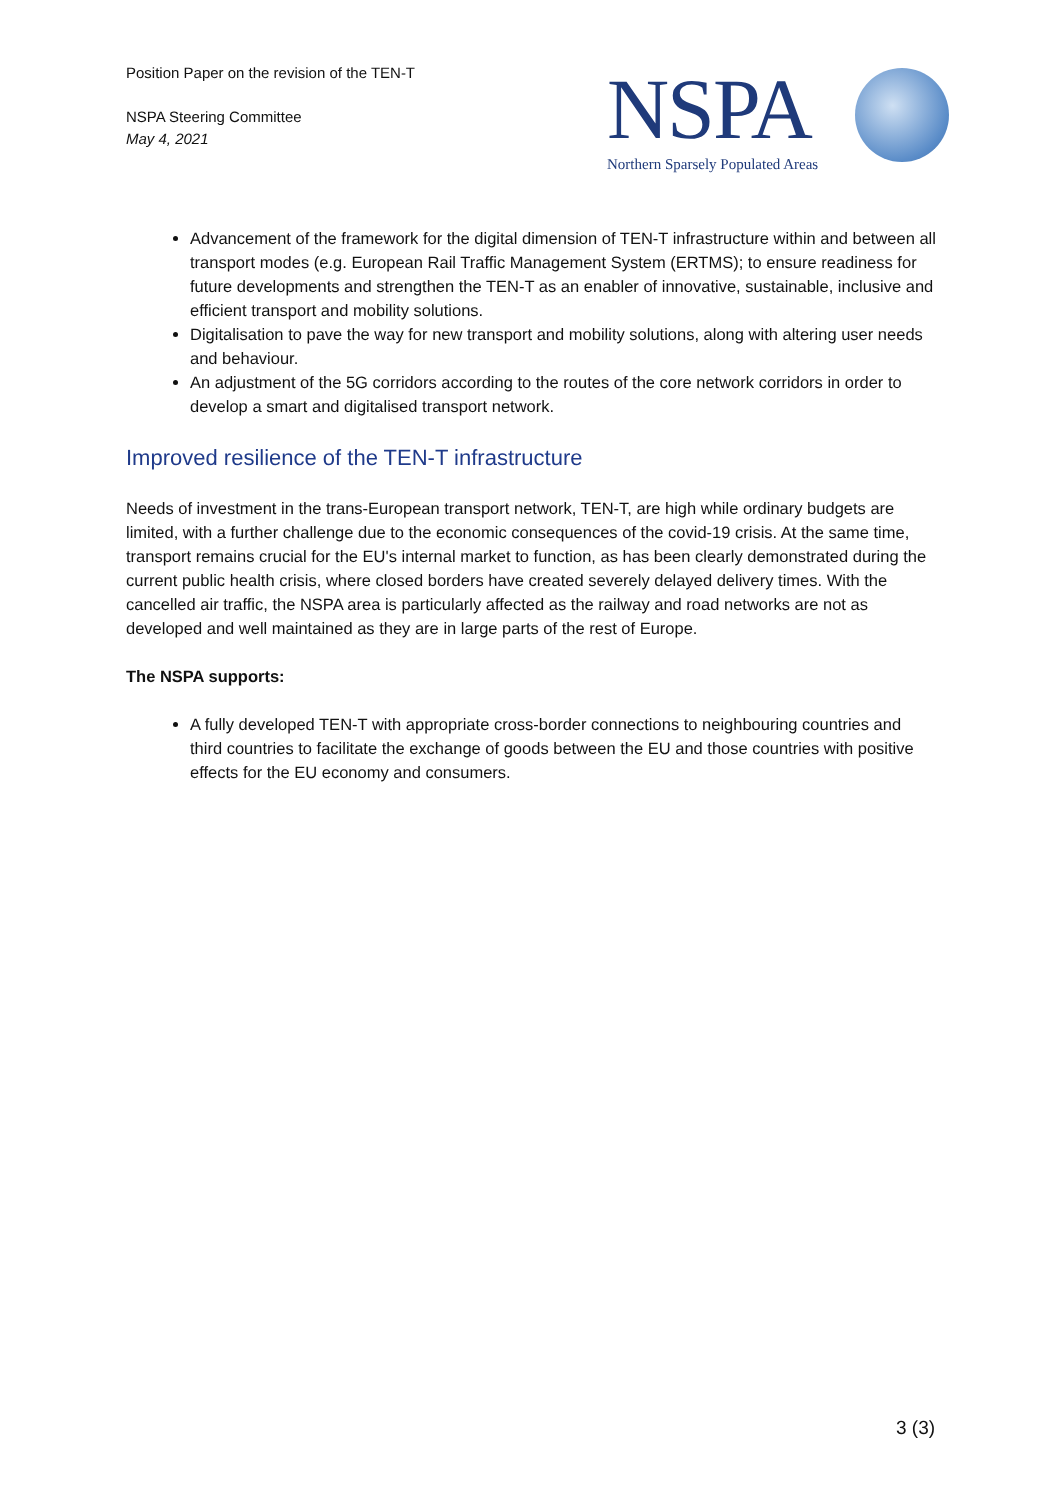Position Paper on the revision of the TEN-T
NSPA Steering Committee
May 4, 2021
NSPA
Northern Sparsely Populated Areas
Advancement of the framework for the digital dimension of TEN-T infrastructure within and between all transport modes (e.g. European Rail Traffic Management System (ERTMS); to ensure readiness for future developments and strengthen the TEN-T as an enabler of innovative, sustainable, inclusive and efficient transport and mobility solutions.
Digitalisation to pave the way for new transport and mobility solutions, along with altering user needs and behaviour.
An adjustment of the 5G corridors according to the routes of the core network corridors in order to develop a smart and digitalised transport network.
Improved resilience of the TEN-T infrastructure
Needs of investment in the trans-European transport network, TEN-T, are high while ordinary budgets are limited, with a further challenge due to the economic consequences of the covid-19 crisis. At the same time, transport remains crucial for the EU's internal market to function, as has been clearly demonstrated during the current public health crisis, where closed borders have created severely delayed delivery times. With the cancelled air traffic, the NSPA area is particularly affected as the railway and road networks are not as developed and well maintained as they are in large parts of the rest of Europe.
The NSPA supports:
A fully developed TEN-T with appropriate cross-border connections to neighbouring countries and third countries to facilitate the exchange of goods between the EU and those countries with positive effects for the EU economy and consumers.
3 (3)